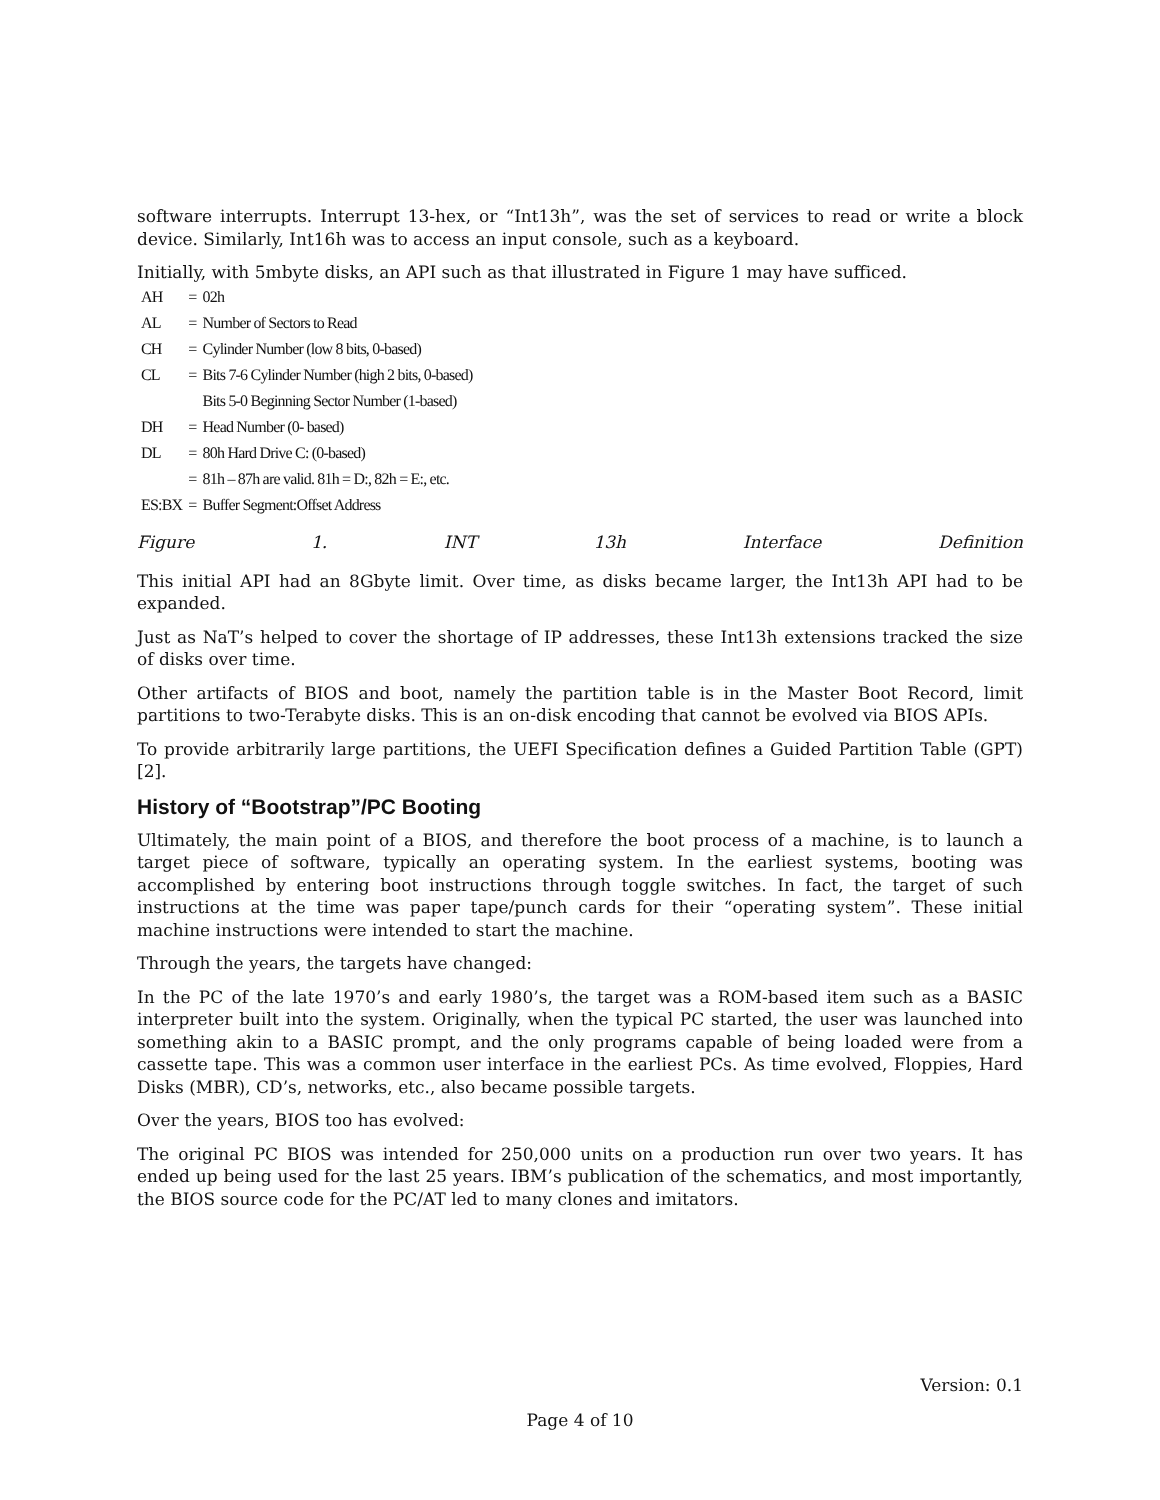software interrupts. Interrupt 13-hex, or “Int13h”, was the set of services to read or write a block device. Similarly, Int16h was to access an input console, such as a keyboard.
Initially, with 5mbyte disks, an API such as that illustrated in Figure 1 may have sufficed.
| AH | = | 02h |
| AL | = | Number of Sectors to Read |
| CH | = | Cylinder Number (low 8 bits, 0-based) |
| CL | = | Bits 7-6 Cylinder Number (high 2 bits, 0-based) |
| | | Bits 5-0 Beginning Sector Number (1-based) |
| DH | = | Head Number (0- based) |
| DL | = | 80h Hard Drive C: (0-based) |
| | = | 81h – 87h are valid. 81h = D:, 82h = E:, etc. |
| ES:BX | = | Buffer Segment:Offset Address |
Figure 1. INT 13h Interface Definition
This initial API had an 8Gbyte limit. Over time, as disks became larger, the Int13h API had to be expanded.
Just as NaT’s helped to cover the shortage of IP addresses, these Int13h extensions tracked the size of disks over time.
Other artifacts of BIOS and boot, namely the partition table is in the Master Boot Record, limit partitions to two-Terabyte disks. This is an on-disk encoding that cannot be evolved via BIOS APIs.
To provide arbitrarily large partitions, the UEFI Specification defines a Guided Partition Table (GPT)[2].
History of “Bootstrap”/PC Booting
Ultimately, the main point of a BIOS, and therefore the boot process of a machine, is to launch a target piece of software, typically an operating system. In the earliest systems, booting was accomplished by entering boot instructions through toggle switches. In fact, the target of such instructions at the time was paper tape/punch cards for their “operating system”. These initial machine instructions were intended to start the machine.
Through the years, the targets have changed:
In the PC of the late 1970’s and early 1980’s, the target was a ROM-based item such as a BASIC interpreter built into the system. Originally, when the typical PC started, the user was launched into something akin to a BASIC prompt, and the only programs capable of being loaded were from a cassette tape. This was a common user interface in the earliest PCs. As time evolved, Floppies, Hard Disks (MBR), CD’s, networks, etc., also became possible targets.
Over the years, BIOS too has evolved:
The original PC BIOS was intended for 250,000 units on a production run over two years. It has ended up being used for the last 25 years. IBM’s publication of the schematics, and most importantly, the BIOS source code for the PC/AT led to many clones and imitators.
Version: 0.1
Page 4 of 10